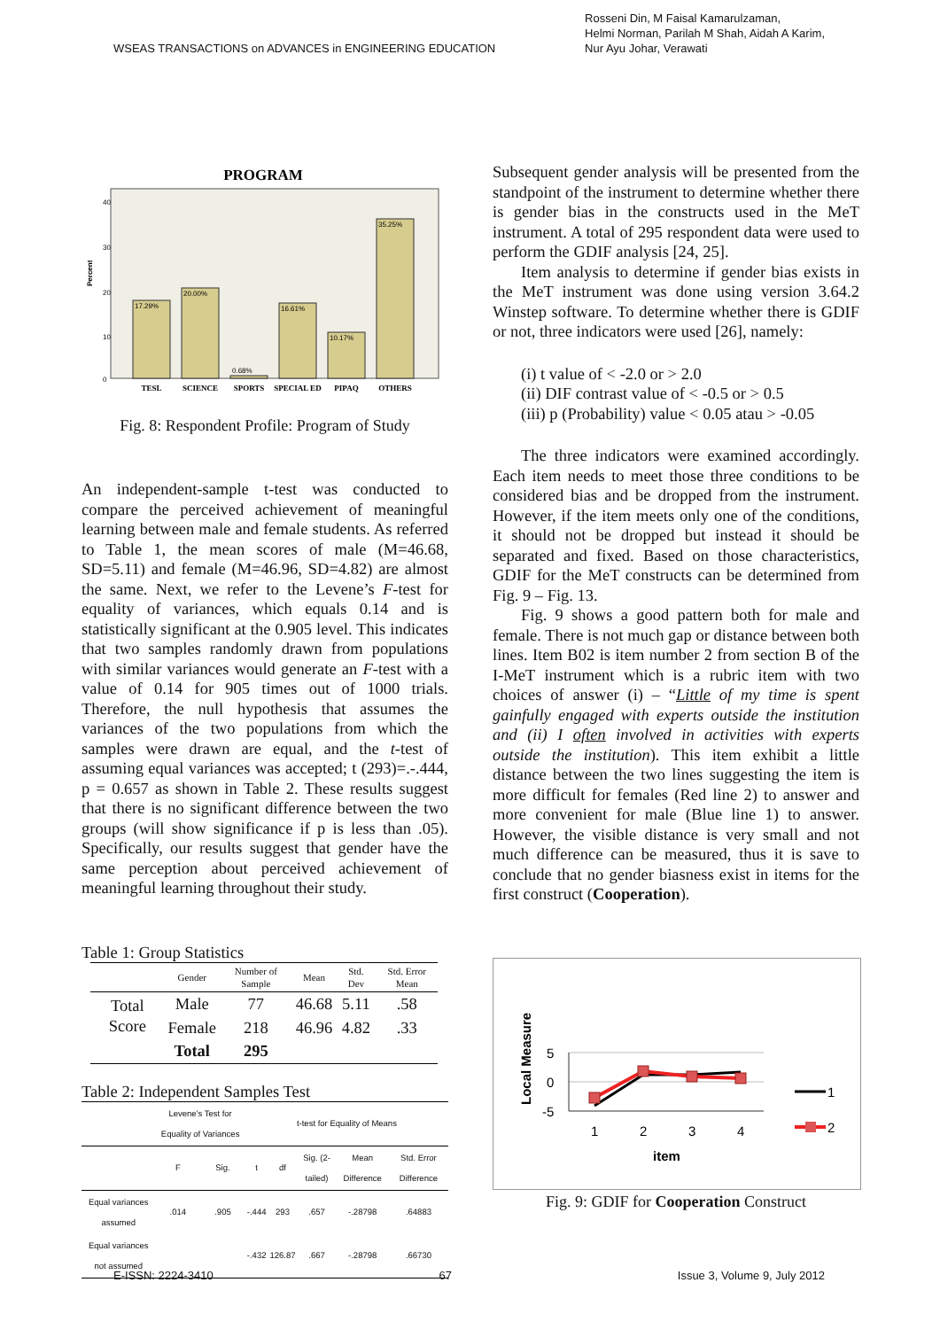WSEAS TRANSACTIONS on ADVANCES in ENGINEERING EDUCATION
Rosseni Din, M Faisal Kamarulzaman,
Helmi Norman, Parilah M Shah, Aidah A Karim,
Nur Ayu Johar, Verawati
PROGRAM
Percent
40
30
20
10
0
17.29%
20.00%
0.68%
16.61%
10.17%
35.25%
TESL
SCIENCE
SPORTS
SPECIAL ED
PIPAQ
OTHERS
Fig. 8: Respondent Profile: Program of Study
An independent-sample t-test was conducted to compare the perceived achievement of meaningful learning between male and female students. As referred to Table 1, the mean scores of male (M=46.68, SD=5.11) and female (M=46.96, SD=4.82) are almost the same. Next, we refer to the Levene’s F-test for equality of variances, which equals 0.14 and is statistically significant at the 0.905 level. This indicates that two samples randomly drawn from populations with similar variances would generate an F-test with a value of 0.14 for 905 times out of 1000 trials. Therefore, the null hypothesis that assumes the variances of the two populations from which the samples were drawn are equal, and the t-test of assuming equal variances was accepted; t (293)=.-.444, p = 0.657 as shown in Table 2. These results suggest that there is no significant difference between the two groups (will show significance if p is less than .05). Specifically, our results suggest that gender have the same perception about perceived achievement of meaningful learning throughout their study.
Table 1: Group Statistics
| | Gender | Number of Sample | Mean | Std. Dev | Std. Error Mean |
| --- | --- | --- | --- | --- | --- |
| Total Score | Male | 77 | 46.68 | 5.11 | .58 |
| | Female | 218 | 46.96 | 4.82 | .33 |
| | Total | 295 | | | |
Table 2: Independent Samples Test
| | Levene's Test for Equality of Variances | | t-test for Equality of Means | | | | |
| --- | --- | --- | --- | --- | --- | --- | --- |
| | F | Sig. | t | df | Sig. (2-tailed) | Mean Difference | Std. Error Difference |
| Equal variances assumed | .014 | .905 | -.444 | 293 | .657 | -.28798 | .64883 |
| Equal variances not assumed | | | -.432 | 126.87 | .667 | -.28798 | .66730 |
Subsequent gender analysis will be presented from the standpoint of the instrument to determine whether there is gender bias in the constructs used in the MeT instrument. A total of 295 respondent data were used to perform the GDIF analysis [24, 25].
Item analysis to determine if gender bias exists in the MeT instrument was done using version 3.64.2 Winstep software. To determine whether there is GDIF or not, three indicators were used [26], namely:
(i) t value of < -2.0 or > 2.0
(ii) DIF contrast value of < -0.5 or > 0.5
(iii) p (Probability) value < 0.05 atau > -0.05
The three indicators were examined accordingly. Each item needs to meet those three conditions to be considered bias and be dropped from the instrument. However, if the item meets only one of the conditions, it should not be dropped but instead it should be separated and fixed. Based on those characteristics, GDIF for the MeT constructs can be determined from Fig. 9 – Fig. 13.
Fig. 9 shows a good pattern both for male and female. There is not much gap or distance between both lines. Item B02 is item number 2 from section B of the I-MeT instrument which is a rubric item with two choices of answer (i) – “Little of my time is spent gainfully engaged with experts outside the institution and (ii) I often involved in activities with experts outside the institution). This item exhibit a little distance between the two lines suggesting the item is more difficult for females (Red line 2) to answer and more convenient for male (Blue line 1) to answer. However, the visible distance is very small and not much difference can be measured, thus it is save to conclude that no gender biasness exist in items for the first construct (Cooperation).
Local Measure
5
0
-5
1
2
3
4
item
1
2
Fig. 9: GDIF for Cooperation Construct
E-ISSN: 2224-3410 67 Issue 3, Volume 9, July 2012